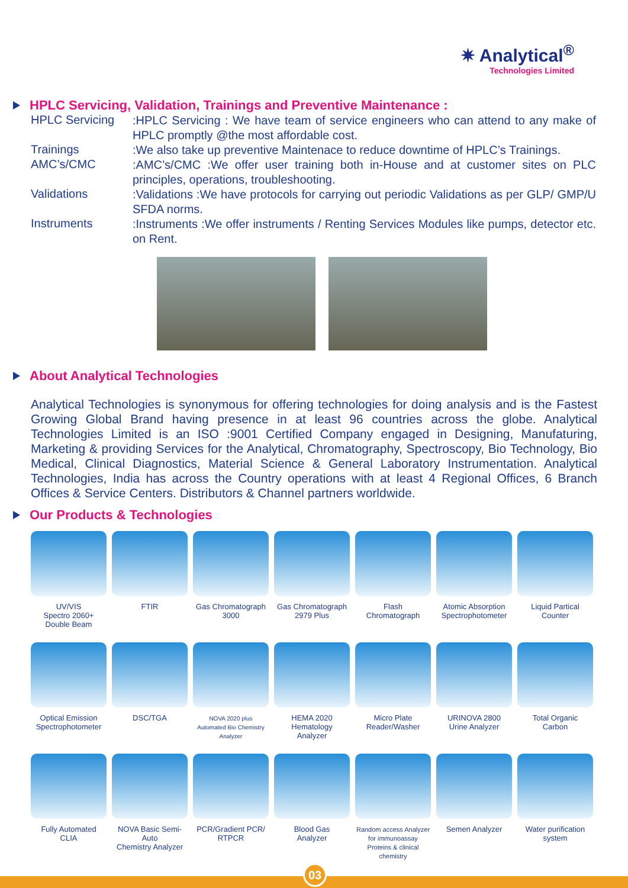✷ Analytical<sup>®</sup>
Technologies Limited
HPLC Servicing, Validation, Trainings and Preventive Maintenance :
HPLC Servicing
:HPLC Servicing : We have team of service engineers who can attend to any make of HPLC promptly @the most affordable cost.
Trainings
:We also take up preventive Maintenace to reduce downtime of HPLC’s Trainings.
AMC’s/CMC
:AMC’s/CMC :We offer user training both in-House and at customer sites on PLC principles, operations, troubleshooting.
Validations
:Validations :We have protocols for carrying out periodic Validations as per GLP/ GMP/U SFDA norms.
Instruments
:Instruments :We offer instruments / Renting Services Modules like pumps, detector etc. on Rent.
About Analytical Technologies
Analytical Technologies is synonymous for offering technologies for doing analysis and is the Fastest Growing Global Brand having presence in at least 96 countries across the globe. Analytical Technologies Limited is an ISO :9001 Certified Company engaged in Designing, Manufaturing, Marketing & providing Services for the Analytical, Chromatography, Spectroscopy, Bio Technology, Bio Medical, Clinical Diagnostics, Material Science & General Laboratory Instrumentation. Analytical Technologies, India has across the Country operations with at least 4 Regional Offices, 6 Branch Offices & Service Centers. Distributors & Channel partners worldwide.
Our Products & Technologies
UV/VIS
Spectro 2060+
Double Beam
FTIR
Gas Chromatograph
3000
Gas Chromatograph
2979 Plus
Flash
Chromatograph
Atomic Absorption
Spectrophotometer
Liquid Partical
Counter
Optical Emission
Spectrophotometer
DSC/TGA
NOVA 2020 plus
Automated Bio Chemistry
Analyzer
HEMA 2020
Hematology
Analyzer
Micro Plate
Reader/Washer
URINOVA 2800
Urine Analyzer
Total Organic
Carbon
Fully Automated
CLIA
NOVA Basic Semi-Auto
Chemistry Analyzer
PCR/Gradient PCR/
RTPCR
Blood Gas
Analyzer
Random access Analyzer
for immunoassay
Proteins & clinical chemistry
Semen Analyzer
Water purification
system
03